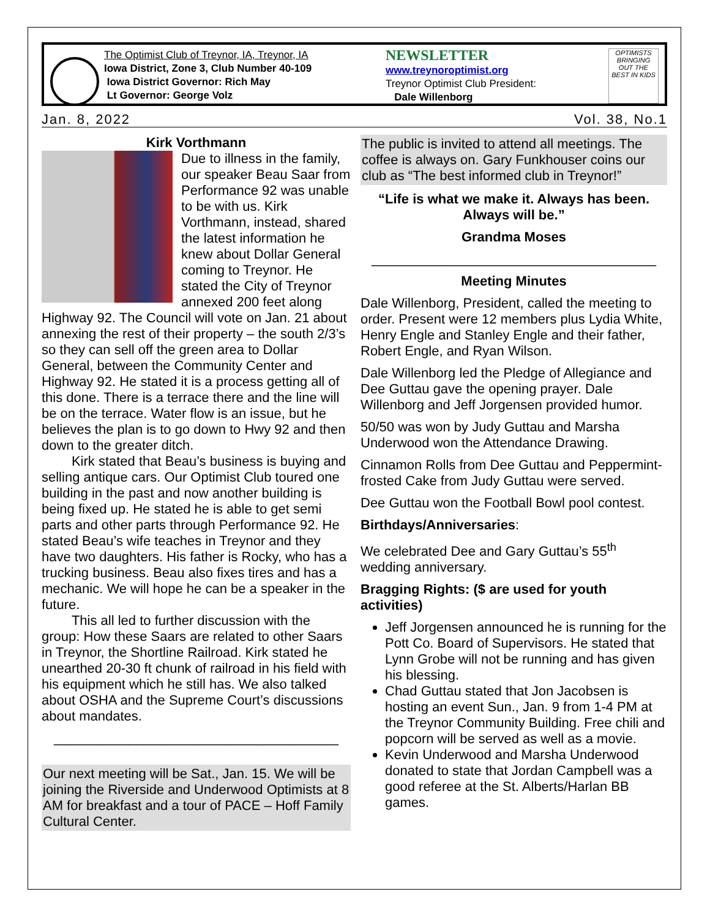The Optimist Club of Treynor, IA, Treynor, IA
Iowa District, Zone 3, Club Number 40-109
Iowa District Governor: Rich May
Lt Governor: George Volz
NEWSLETTER
www.treynoroptimist.org
Treynor Optimist Club President:
Dale Willenborg
OPTIMISTS BRINGING OUT THE BEST IN KIDS
Jan. 8, 2022 Vol. 38, No.1
Kirk Vorthmann
Due to illness in the family, our speaker Beau Saar from Performance 92 was unable to be with us. Kirk Vorthmann, instead, shared the latest information he knew about Dollar General coming to Treynor. He stated the City of Treynor annexed 200 feet along Highway 92. The Council will vote on Jan. 21 about annexing the rest of their property – the south 2/3’s so they can sell off the green area to Dollar General, between the Community Center and Highway 92. He stated it is a process getting all of this done. There is a terrace there and the line will be on the terrace. Water flow is an issue, but he believes the plan is to go down to Hwy 92 and then down to the greater ditch.
Kirk stated that Beau’s business is buying and selling antique cars. Our Optimist Club toured one building in the past and now another building is being fixed up. He stated he is able to get semi parts and other parts through Performance 92. He stated Beau’s wife teaches in Treynor and they have two daughters. His father is Rocky, who has a trucking business. Beau also fixes tires and has a mechanic. We will hope he can be a speaker in the future.
This all led to further discussion with the group: How these Saars are related to other Saars in Treynor, the Shortline Railroad. Kirk stated he unearthed 20-30 ft chunk of railroad in his field with his equipment which he still has. We also talked about OSHA and the Supreme Court’s discussions about mandates.
______________________________________
Our next meeting will be Sat., Jan. 15. We will be joining the Riverside and Underwood Optimists at 8 AM for breakfast and a tour of PACE – Hoff Family Cultural Center.
The public is invited to attend all meetings. The coffee is always on. Gary Funkhouser coins our club as “The best informed club in Treynor!”
“Life is what we make it. Always has been. Always will be.”
Grandma Moses
______________________________________
Meeting Minutes
Dale Willenborg, President, called the meeting to order. Present were 12 members plus Lydia White, Henry Engle and Stanley Engle and their father, Robert Engle, and Ryan Wilson.
Dale Willenborg led the Pledge of Allegiance and Dee Guttau gave the opening prayer. Dale Willenborg and Jeff Jorgensen provided humor.
50/50 was won by Judy Guttau and Marsha Underwood won the Attendance Drawing.
Cinnamon Rolls from Dee Guttau and Peppermint-frosted Cake from Judy Guttau were served.
Dee Guttau won the Football Bowl pool contest.
Birthdays/Anniversaries:
We celebrated Dee and Gary Guttau’s 55<sup>th</sup> wedding anniversary.
Bragging Rights: ($ are used for youth activities)
Jeff Jorgensen announced he is running for the Pott Co. Board of Supervisors. He stated that Lynn Grobe will not be running and has given his blessing.
Chad Guttau stated that Jon Jacobsen is hosting an event Sun., Jan. 9 from 1-4 PM at the Treynor Community Building. Free chili and popcorn will be served as well as a movie.
Kevin Underwood and Marsha Underwood donated to state that Jordan Campbell was a good referee at the St. Alberts/Harlan BB games.